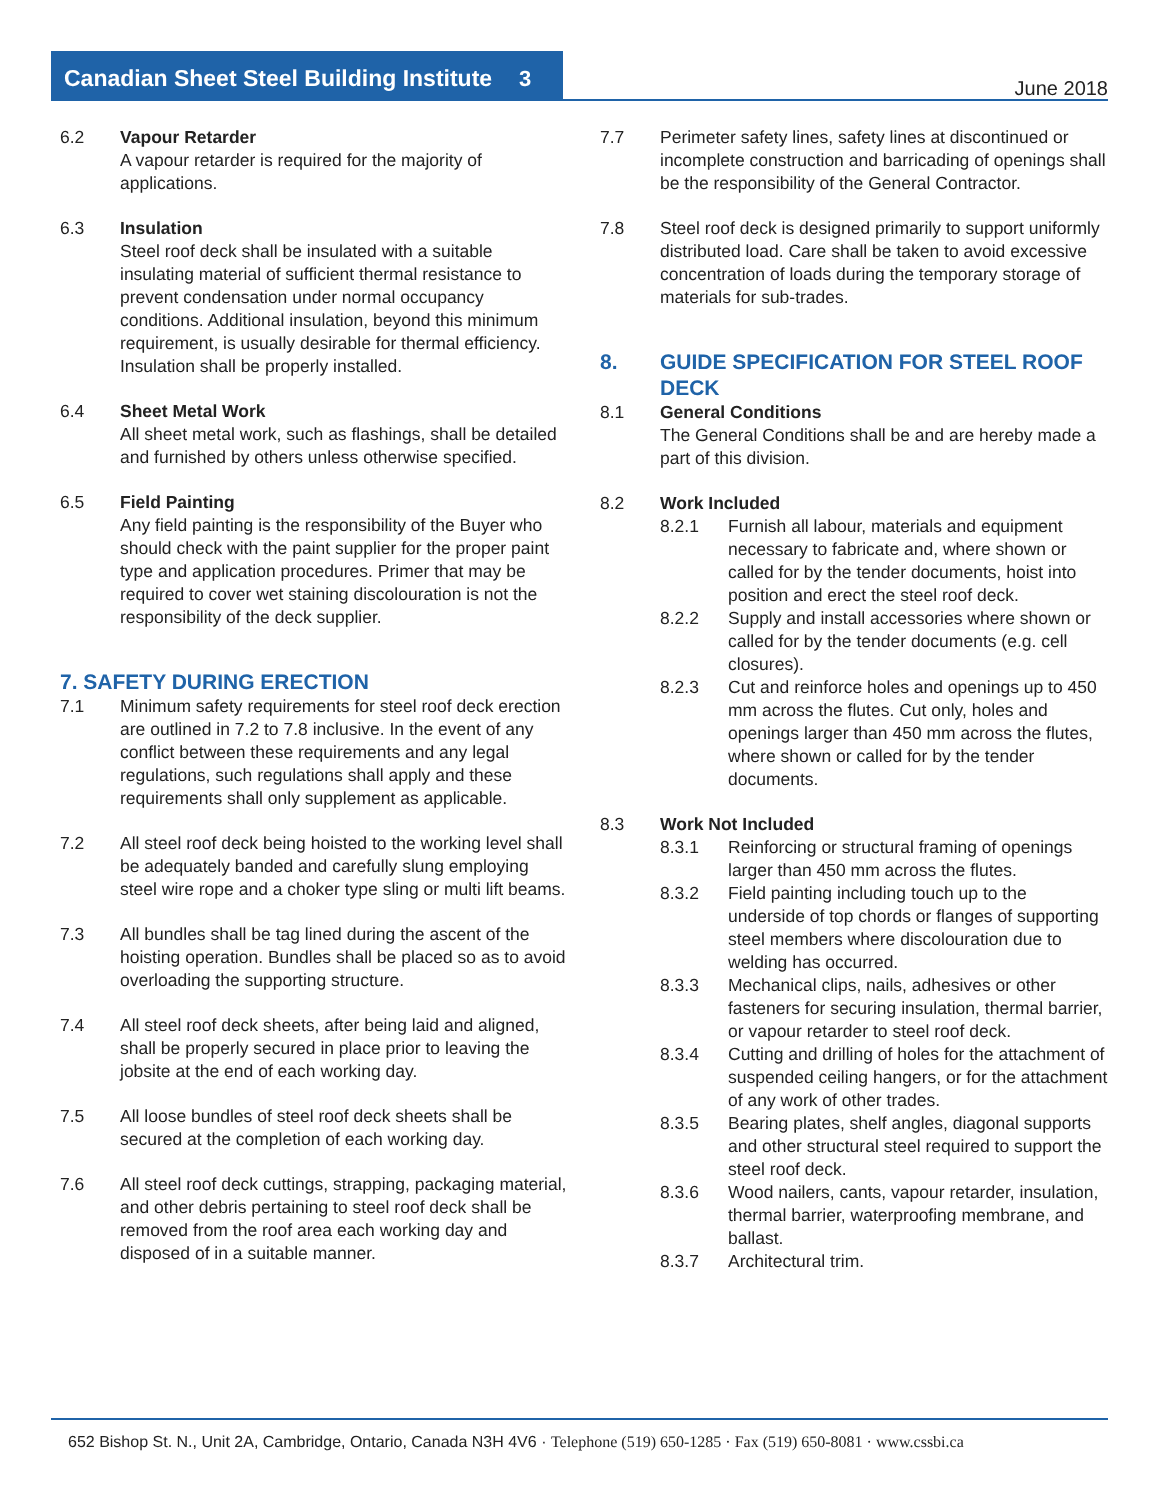Canadian Sheet Steel Building Institute 3 June 2018
6.2 Vapour Retarder
A vapour retarder is required for the majority of applications.
6.3 Insulation
Steel roof deck shall be insulated with a suitable insulating material of sufficient thermal resistance to prevent condensation under normal occupancy conditions. Additional insulation, beyond this minimum requirement, is usually desirable for thermal efficiency. Insulation shall be properly installed.
6.4 Sheet Metal Work
All sheet metal work, such as flashings, shall be detailed and furnished by others unless otherwise specified.
6.5 Field Painting
Any field painting is the responsibility of the Buyer who should check with the paint supplier for the proper paint type and application procedures. Primer that may be required to cover wet staining discolouration is not the responsibility of the deck supplier.
7. SAFETY DURING ERECTION
7.1 Minimum safety requirements for steel roof deck erection are outlined in 7.2 to 7.8 inclusive. In the event of any conflict between these requirements and any legal regulations, such regulations shall apply and these requirements shall only supplement as applicable.
7.2 All steel roof deck being hoisted to the working level shall be adequately banded and carefully slung employing steel wire rope and a choker type sling or multi lift beams.
7.3 All bundles shall be tag lined during the ascent of the hoisting operation. Bundles shall be placed so as to avoid overloading the supporting structure.
7.4 All steel roof deck sheets, after being laid and aligned, shall be properly secured in place prior to leaving the jobsite at the end of each working day.
7.5 All loose bundles of steel roof deck sheets shall be secured at the completion of each working day.
7.6 All steel roof deck cuttings, strapping, packaging material, and other debris pertaining to steel roof deck shall be removed from the roof area each working day and disposed of in a suitable manner.
7.7 Perimeter safety lines, safety lines at discontinued or incomplete construction and barricading of openings shall be the responsibility of the General Contractor.
7.8 Steel roof deck is designed primarily to support uniformly distributed load. Care shall be taken to avoid excessive concentration of loads during the temporary storage of materials for sub-trades.
8. GUIDE SPECIFICATION FOR STEEL ROOF DECK
8.1 General Conditions
The General Conditions shall be and are hereby made a part of this division.
8.2 Work Included
8.2.1 Furnish all labour, materials and equipment necessary to fabricate and, where shown or called for by the tender documents, hoist into position and erect the steel roof deck.
8.2.2 Supply and install accessories where shown or called for by the tender documents (e.g. cell closures).
8.2.3 Cut and reinforce holes and openings up to 450 mm across the flutes. Cut only, holes and openings larger than 450 mm across the flutes, where shown or called for by the tender documents.
8.3 Work Not Included
8.3.1 Reinforcing or structural framing of openings larger than 450 mm across the flutes.
8.3.2 Field painting including touch up to the underside of top chords or flanges of supporting steel members where discolouration due to welding has occurred.
8.3.3 Mechanical clips, nails, adhesives or other fasteners for securing insulation, thermal barrier, or vapour retarder to steel roof deck.
8.3.4 Cutting and drilling of holes for the attachment of suspended ceiling hangers, or for the attachment of any work of other trades.
8.3.5 Bearing plates, shelf angles, diagonal supports and other structural steel required to support the steel roof deck.
8.3.6 Wood nailers, cants, vapour retarder, insulation, thermal barrier, waterproofing membrane, and ballast.
8.3.7 Architectural trim.
652 Bishop St. N., Unit 2A, Cambridge, Ontario, Canada N3H 4V6 · Telephone (519) 650-1285 · Fax (519) 650-8081 · www.cssbi.ca